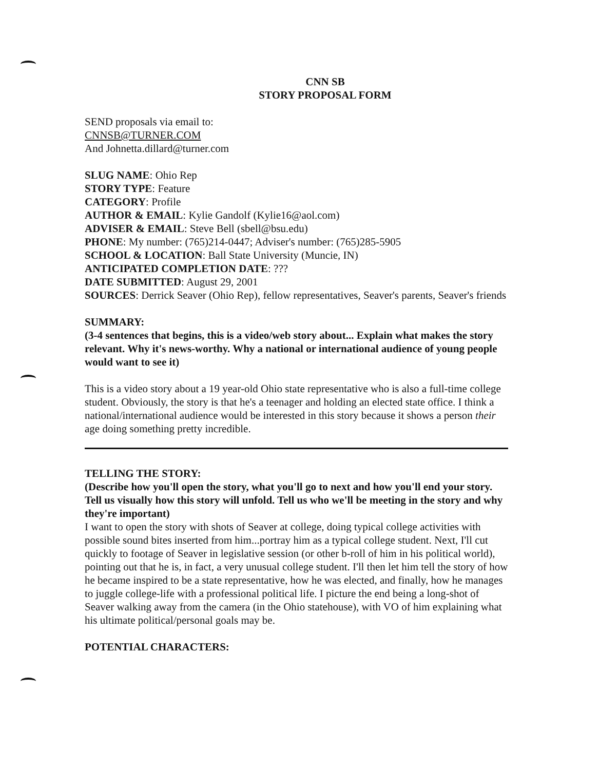CNN SB
STORY PROPOSAL FORM
SEND proposals via email to:
CNNSB@TURNER.COM
And Johnetta.dillard@turner.com
SLUG NAME: Ohio Rep
STORY TYPE: Feature
CATEGORY: Profile
AUTHOR & EMAIL: Kylie Gandolf (Kylie16@aol.com)
ADVISER & EMAIL: Steve Bell (sbell@bsu.edu)
PHONE: My number: (765)214-0447; Adviser's number: (765)285-5905
SCHOOL & LOCATION: Ball State University (Muncie, IN)
ANTICIPATED COMPLETION DATE: ???
DATE SUBMITTED: August 29, 2001
SOURCES: Derrick Seaver (Ohio Rep), fellow representatives, Seaver's parents, Seaver's friends
SUMMARY:
(3-4 sentences that begins, this is a video/web story about... Explain what makes the story relevant. Why it's news-worthy. Why a national or international audience of young people would want to see it)
This is a video story about a 19 year-old Ohio state representative who is also a full-time college student. Obviously, the story is that he's a teenager and holding an elected state office. I think a national/international audience would be interested in this story because it shows a person their age doing something pretty incredible.
TELLING THE STORY:
(Describe how you'll open the story, what you'll go to next and how you'll end your story. Tell us visually how this story will unfold. Tell us who we'll be meeting in the story and why they're important)
I want to open the story with shots of Seaver at college, doing typical college activities with possible sound bites inserted from him...portray him as a typical college student. Next, I'll cut quickly to footage of Seaver in legislative session (or other b-roll of him in his political world), pointing out that he is, in fact, a very unusual college student. I'll then let him tell the story of how he became inspired to be a state representative, how he was elected, and finally, how he manages to juggle college-life with a professional political life. I picture the end being a long-shot of Seaver walking away from the camera (in the Ohio statehouse), with VO of him explaining what his ultimate political/personal goals may be.
POTENTIAL CHARACTERS: